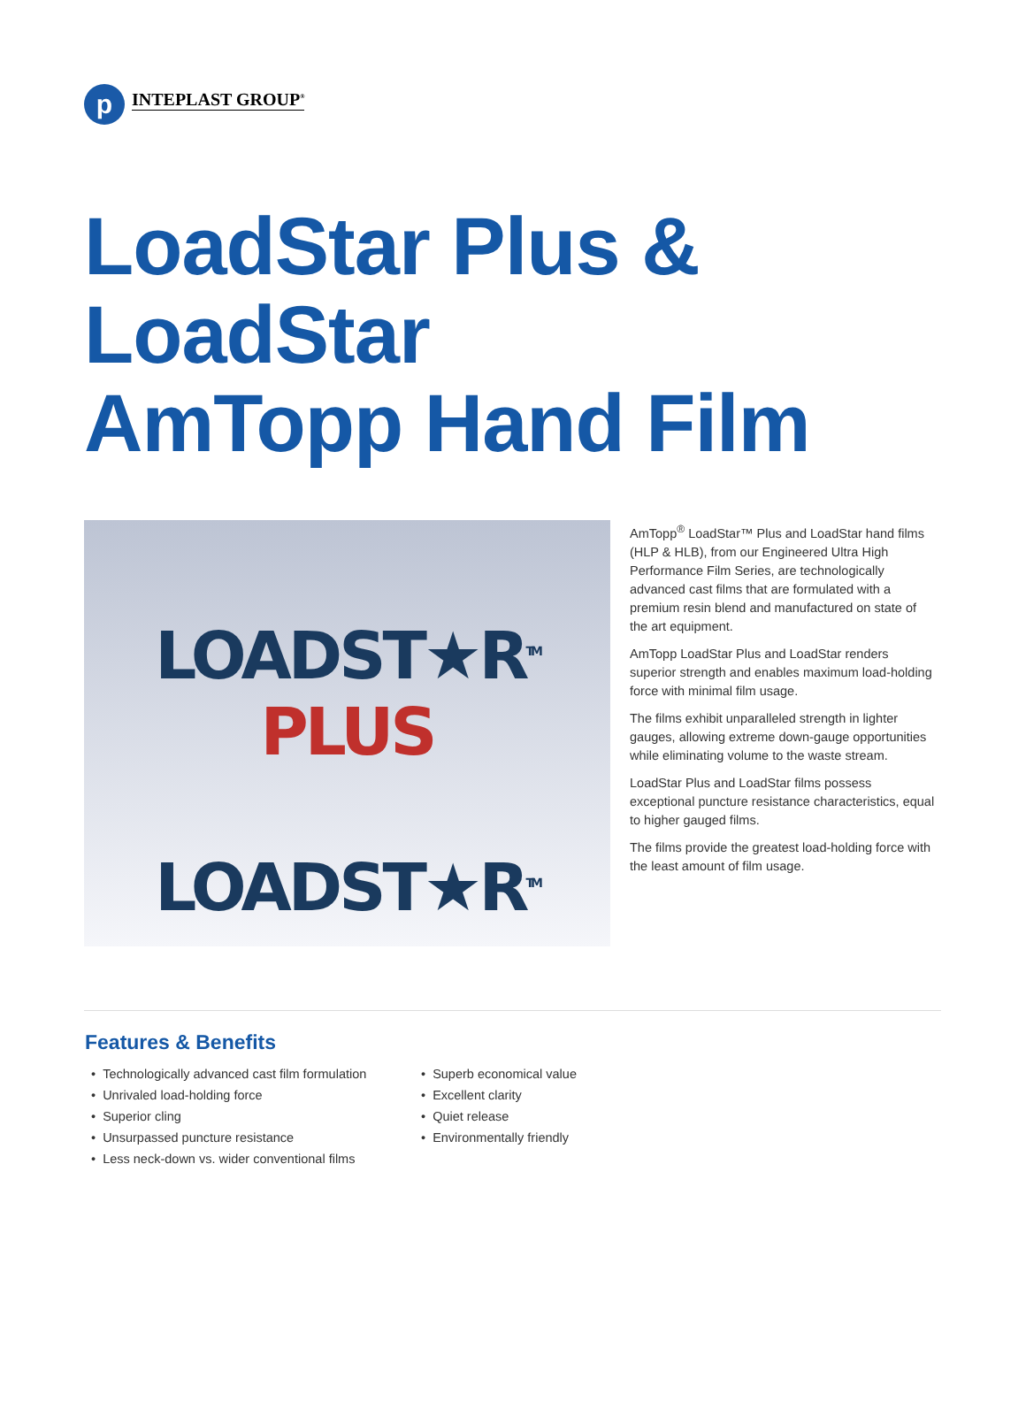p
INTEPLAST GROUP<sup>®</sup>
LoadStar Plus & LoadStar
AmTopp Hand Film
LOADST★R<sup>TM</sup> PLUS
LOADST★R<sup>TM</sup>
AmTopp<sup>®</sup> LoadStar™ Plus and LoadStar hand films (HLP & HLB), from our Engineered Ultra High Performance Film Series, are technologically advanced cast films that are formulated with a premium resin blend and manufactured on state of the art equipment.
AmTopp LoadStar Plus and LoadStar renders superior strength and enables maximum load-holding force with minimal film usage.
The films exhibit unparalleled strength in lighter gauges, allowing extreme down-gauge opportunities while eliminating volume to the waste stream.
LoadStar Plus and LoadStar films possess exceptional puncture resistance characteristics, equal to higher gauged films.
The films provide the greatest load-holding force with the least amount of film usage.
Features & Benefits
• Technologically advanced cast film formulation
• Unrivaled load-holding force
• Superior cling
• Unsurpassed puncture resistance
• Less neck-down vs. wider conventional films
• Superb economical value
• Excellent clarity
• Quiet release
• Environmentally friendly